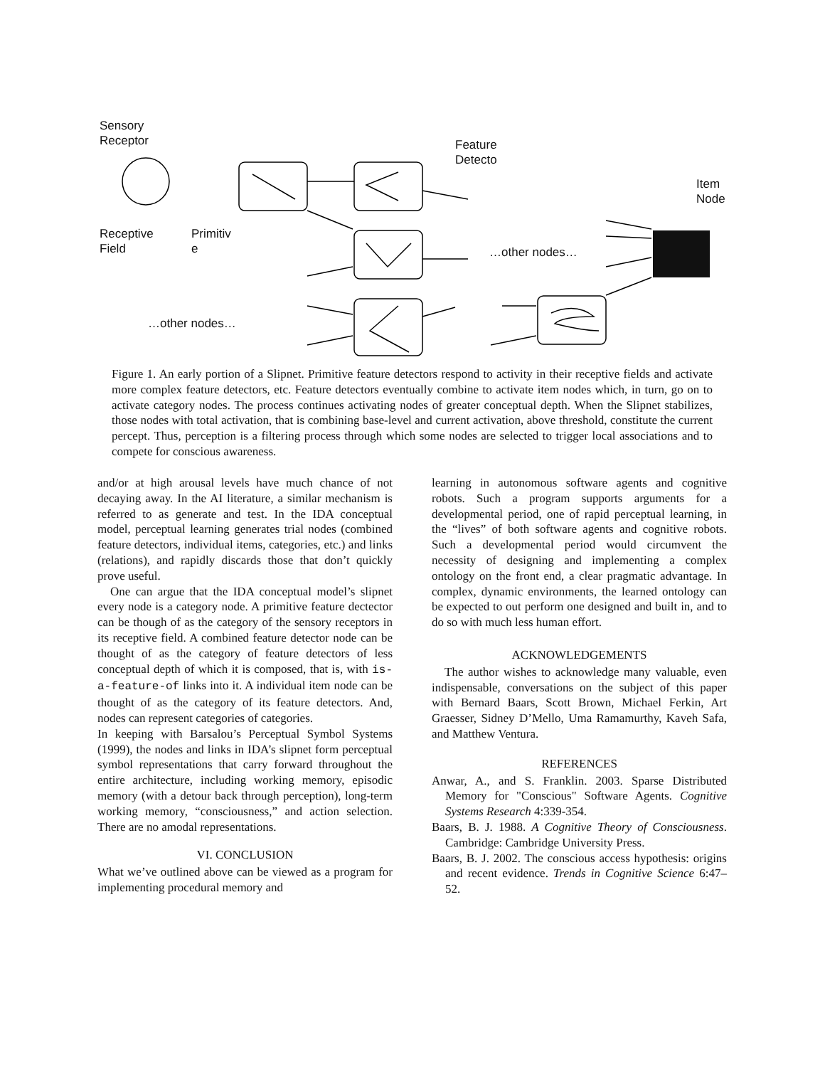Sensory
Receptor
Feature
Detecto
Item
Node
Receptive
Field
Primitiv
e
…other nodes…
…other nodes…
Figure 1. An early portion of a Slipnet. Primitive feature detectors respond to activity in their receptive fields and activate more complex feature detectors, etc. Feature detectors eventually combine to activate item nodes which, in turn, go on to activate category nodes. The process continues activating nodes of greater conceptual depth. When the Slipnet stabilizes, those nodes with total activation, that is combining base-level and current activation, above threshold, constitute the current percept. Thus, perception is a filtering process through which some nodes are selected to trigger local associations and to compete for conscious awareness.
and/or at high arousal levels have much chance of not decaying away. In the AI literature, a similar mechanism is referred to as generate and test. In the IDA conceptual model, perceptual learning generates trial nodes (combined feature detectors, individual items, categories, etc.) and links (relations), and rapidly discards those that don’t quickly prove useful.
One can argue that the IDA conceptual model’s slipnet every node is a category node. A primitive feature dectector can be though of as the category of the sensory receptors in its receptive field. A combined feature detector node can be thought of as the category of feature detectors of less conceptual depth of which it is composed, that is, with is-a-feature-of links into it. A individual item node can be thought of as the category of its feature detectors. And, nodes can represent categories of categories.
In keeping with Barsalou’s Perceptual Symbol Systems (1999), the nodes and links in IDA’s slipnet form perceptual symbol representations that carry forward throughout the entire architecture, including working memory, episodic memory (with a detour back through perception), long-term working memory, “consciousness,” and action selection. There are no amodal representations.
VI. CONCLUSION
What we’ve outlined above can be viewed as a program for implementing procedural memory and
learning in autonomous software agents and cognitive robots. Such a program supports arguments for a developmental period, one of rapid perceptual learning, in the “lives” of both software agents and cognitive robots. Such a developmental period would circumvent the necessity of designing and implementing a complex ontology on the front end, a clear pragmatic advantage. In complex, dynamic environments, the learned ontology can be expected to out perform one designed and built in, and to do so with much less human effort.
ACKNOWLEDGEMENTS
The author wishes to acknowledge many valuable, even indispensable, conversations on the subject of this paper with Bernard Baars, Scott Brown, Michael Ferkin, Art Graesser, Sidney D’Mello, Uma Ramamurthy, Kaveh Safa, and Matthew Ventura.
REFERENCES
Anwar, A., and S. Franklin. 2003. Sparse Distributed Memory for "Conscious" Software Agents. Cognitive Systems Research 4:339-354.
Baars, B. J. 1988. A Cognitive Theory of Consciousness. Cambridge: Cambridge University Press.
Baars, B. J. 2002. The conscious access hypothesis: origins and recent evidence. Trends in Cognitive Science 6:47–52.